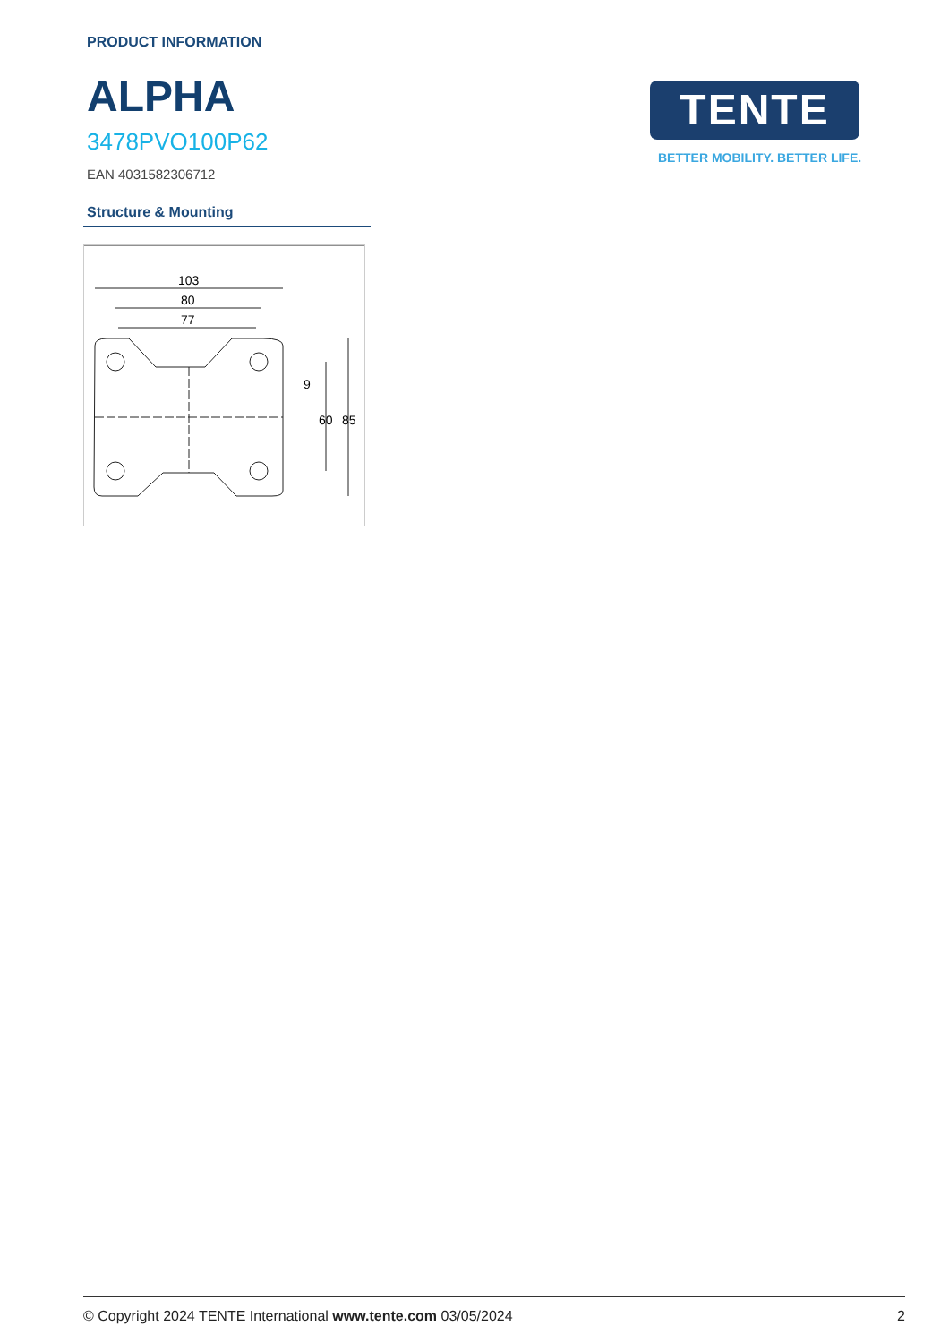PRODUCT INFORMATION
ALPHA
3478PVO100P62
EAN 4031582306712
TENTE
BETTER MOBILITY. BETTER LIFE.
Structure & Mounting
103
80
77
9
60
85
© Copyright 2024 TENTE International www.tente.com 03/05/2024 2